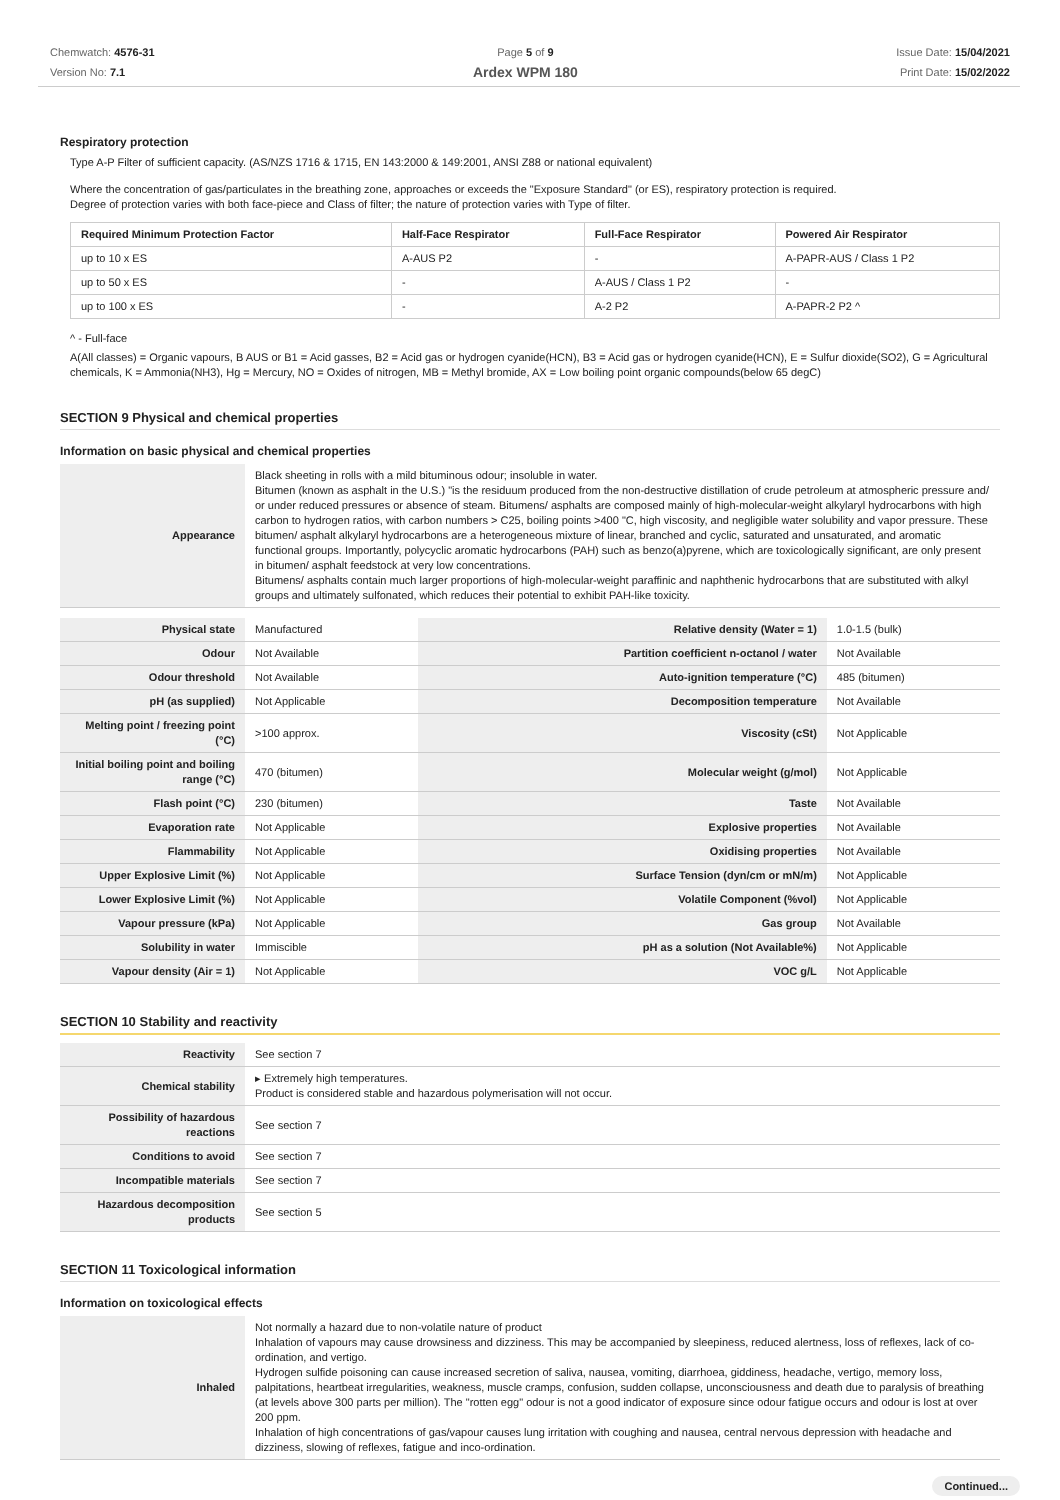Chemwatch: 4576-31
Version No: 7.1
Page 5 of 9
Ardex WPM 180
Issue Date: 15/04/2021
Print Date: 15/02/2022
Respiratory protection
Type A-P Filter of sufficient capacity. (AS/NZS 1716 & 1715, EN 143:2000 & 149:2001, ANSI Z88 or national equivalent)
Where the concentration of gas/particulates in the breathing zone, approaches or exceeds the "Exposure Standard" (or ES), respiratory protection is required.
Degree of protection varies with both face-piece and Class of filter; the nature of protection varies with Type of filter.
| Required Minimum Protection Factor | Half-Face Respirator | Full-Face Respirator | Powered Air Respirator |
| --- | --- | --- | --- |
| up to 10 x ES | A-AUS P2 | - | A-PAPR-AUS / Class 1 P2 |
| up to 50 x ES | - | A-AUS / Class 1 P2 | - |
| up to 100 x ES | - | A-2 P2 | A-PAPR-2 P2 ^ |
^ - Full-face
A(All classes) = Organic vapours, B AUS or B1 = Acid gasses, B2 = Acid gas or hydrogen cyanide(HCN), B3 = Acid gas or hydrogen cyanide(HCN), E = Sulfur dioxide(SO2), G = Agricultural chemicals, K = Ammonia(NH3), Hg = Mercury, NO = Oxides of nitrogen, MB = Methyl bromide, AX = Low boiling point organic compounds(below 65 degC)
SECTION 9 Physical and chemical properties
Information on basic physical and chemical properties
| Appearance | Black sheeting in rolls with a mild bituminous odour; insoluble in water. Bitumen (known as asphalt in the U.S.) "is the residuum produced from the non-destructive distillation of crude petroleum at atmospheric pressure and/ or under reduced pressures or absence of steam. Bitumens/ asphalts are composed mainly of high-molecular-weight alkylaryl hydrocarbons with high carbon to hydrogen ratios, with carbon numbers > C25, boiling points >400 "C, high viscosity, and negligible water solubility and vapor pressure. These bitumen/ asphalt alkylaryl hydrocarbons are a heterogeneous mixture of linear, branched and cyclic, saturated and unsaturated, and aromatic functional groups. Importantly, polycyclic aromatic hydrocarbons (PAH) such as benzo(a)pyrene, which are toxicologically significant, are only present in bitumen/ asphalt feedstock at very low concentrations. Bitumens/ asphalts contain much larger proportions of high-molecular-weight paraffinic and naphthenic hydrocarbons that are substituted with alkyl groups and ultimately sulfonated, which reduces their potential to exhibit PAH-like toxicity. |
| Physical state | Manufactured | Relative density (Water = 1) | 1.0-1.5 (bulk) |
| Odour | Not Available | Partition coefficient n-octanol / water | Not Available |
| Odour threshold | Not Available | Auto-ignition temperature (°C) | 485 (bitumen) |
| pH (as supplied) | Not Applicable | Decomposition temperature | Not Available |
| Melting point / freezing point (°C) | >100 approx. | Viscosity (cSt) | Not Applicable |
| Initial boiling point and boiling range (°C) | 470 (bitumen) | Molecular weight (g/mol) | Not Applicable |
| Flash point (°C) | 230 (bitumen) | Taste | Not Available |
| Evaporation rate | Not Applicable | Explosive properties | Not Available |
| Flammability | Not Applicable | Oxidising properties | Not Available |
| Upper Explosive Limit (%) | Not Applicable | Surface Tension (dyn/cm or mN/m) | Not Applicable |
| Lower Explosive Limit (%) | Not Applicable | Volatile Component (%vol) | Not Applicable |
| Vapour pressure (kPa) | Not Applicable | Gas group | Not Available |
| Solubility in water | Immiscible | pH as a solution (Not Available%) | Not Applicable |
| Vapour density (Air = 1) | Not Applicable | VOC g/L | Not Applicable |
SECTION 10 Stability and reactivity
| Reactivity | See section 7 |
| Chemical stability | ▸ Extremely high temperatures. Product is considered stable and hazardous polymerisation will not occur. |
| Possibility of hazardous reactions | See section 7 |
| Conditions to avoid | See section 7 |
| Incompatible materials | See section 7 |
| Hazardous decomposition products | See section 5 |
SECTION 11 Toxicological information
Information on toxicological effects
| Inhaled | Not normally a hazard due to non-volatile nature of product Inhalation of vapours may cause drowsiness and dizziness. This may be accompanied by sleepiness, reduced alertness, loss of reflexes, lack of co-ordination, and vertigo. Hydrogen sulfide poisoning can cause increased secretion of saliva, nausea, vomiting, diarrhoea, giddiness, headache, vertigo, memory loss, palpitations, heartbeat irregularities, weakness, muscle cramps, confusion, sudden collapse, unconsciousness and death due to paralysis of breathing (at levels above 300 parts per million). The "rotten egg" odour is not a good indicator of exposure since odour fatigue occurs and odour is lost at over 200 ppm. Inhalation of high concentrations of gas/vapour causes lung irritation with coughing and nausea, central nervous depression with headache and dizziness, slowing of reflexes, fatigue and inco-ordination. |
Continued...